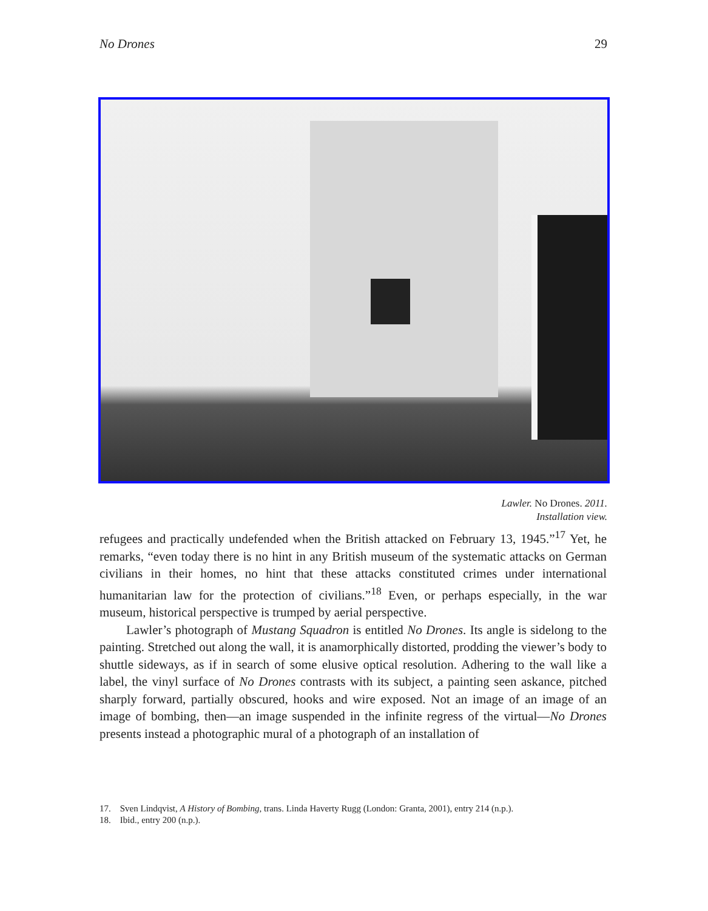No Drones 29
Lawler. No Drones. 2011.
Installation view.
refugees and practically undefended when the British attacked on February 13, 1945.”<sup>17</sup> Yet, he remarks, “even today there is no hint in any British museum of the systematic attacks on German civilians in their homes, no hint that these attacks constituted crimes under international humanitarian law for the protection of civilians.”<sup>18</sup> Even, or perhaps especially, in the war museum, historical perspective is trumped by aerial perspective.
Lawler’s photograph of Mustang Squadron is entitled No Drones. Its angle is sidelong to the painting. Stretched out along the wall, it is anamorphically distorted, prodding the viewer’s body to shuttle sideways, as if in search of some elusive optical resolution. Adhering to the wall like a label, the vinyl surface of No Drones contrasts with its subject, a painting seen askance, pitched sharply forward, partially obscured, hooks and wire exposed. Not an image of an image of an image of bombing, then—an image suspended in the infinite regress of the virtual—No Drones presents instead a photographic mural of a photograph of an installation of
17. Sven Lindqvist, A History of Bombing, trans. Linda Haverty Rugg (London: Granta, 2001), entry 214 (n.p.).
18. Ibid., entry 200 (n.p.).